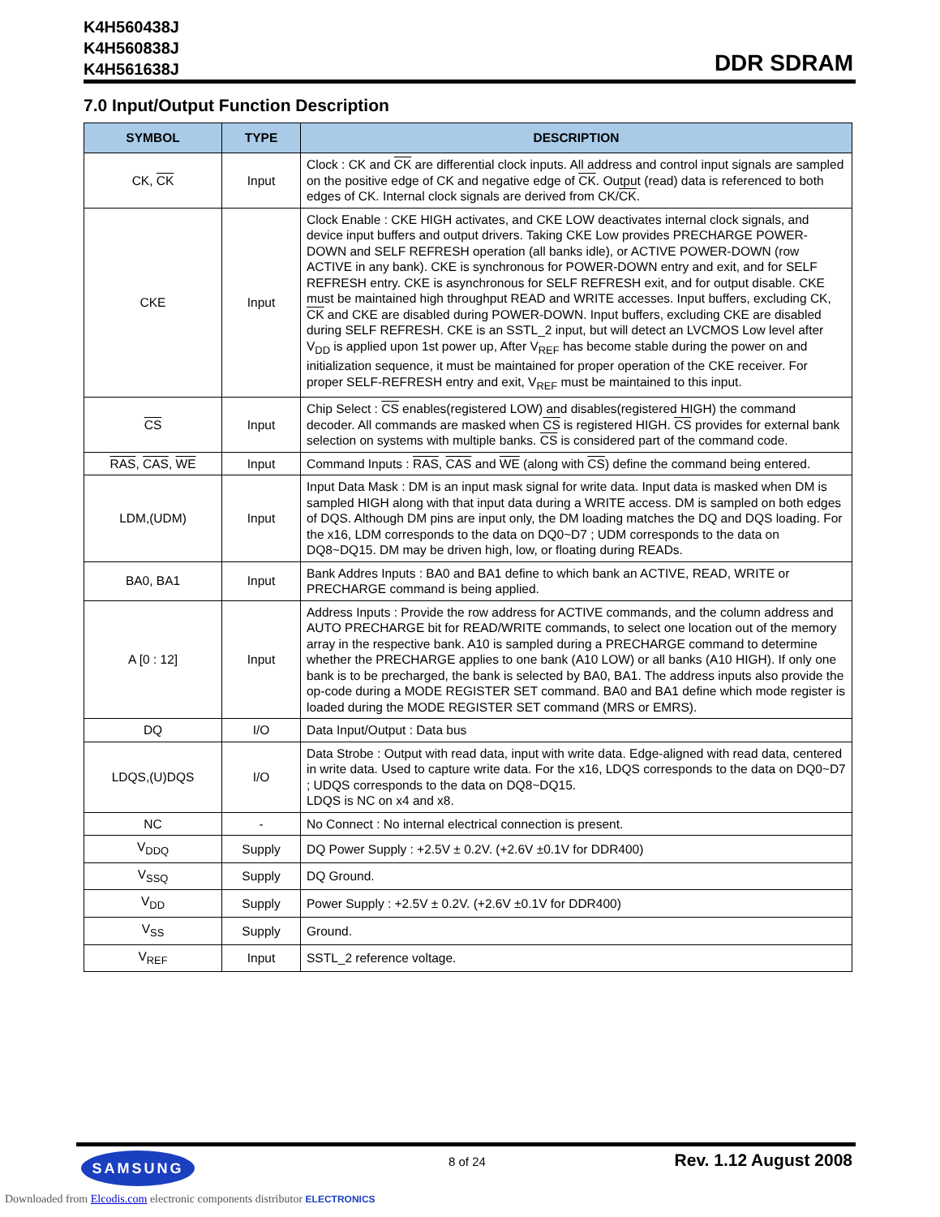K4H560438J
K4H560838J
K4H561638J
DDR SDRAM
7.0 Input/Output Function Description
| SYMBOL | TYPE | DESCRIPTION |
| --- | --- | --- |
| CK, CK | Input | Clock : CK and CK are differential clock inputs. All address and control input signals are sampled on the positive edge of CK and negative edge of CK . Output (read) data is referenced to both edges of CK. Internal clock signals are derived from CK/ CK . |
| CKE | Input | Clock Enable : CKE HIGH activates, and CKE LOW deactivates internal clock signals, and device input buffers and output drivers. Taking CKE Low provides PRECHARGE POWER-DOWN and SELF REFRESH operation (all banks idle), or ACTIVE POWER-DOWN (row ACTIVE in any bank). CKE is synchronous for POWER-DOWN entry and exit, and for SELF REFRESH entry. CKE is asynchronous for SELF REFRESH exit, and for output disable. CKE must be maintained high throughput READ and WRITE accesses. Input buffers, excluding CK, CK and CKE are disabled during POWER-DOWN. Input buffers, excluding CKE are disabled during SELF REFRESH. CKE is an SSTL_2 input, but will detect an LVCMOS Low level after V<sub>DD</sub> is applied upon 1st power up, After V<sub>REF</sub> has become stable during the power on and initialization sequence, it must be maintained for proper operation of the CKE receiver. For proper SELF-REFRESH entry and exit, V<sub>REF</sub> must be maintained to this input. |
| CS | Input | Chip Select : CS enables(registered LOW) and disables(registered HIGH) the command decoder. All commands are masked when CS is registered HIGH. CS provides for external bank selection on systems with multiple banks. CS is considered part of the command code. |
| RAS , CAS , WE | Input | Command Inputs : RAS , CAS and WE (along with CS ) define the command being entered. |
| LDM,(UDM) | Input | Input Data Mask : DM is an input mask signal for write data. Input data is masked when DM is sampled HIGH along with that input data during a WRITE access. DM is sampled on both edges of DQS. Although DM pins are input only, the DM loading matches the DQ and DQS loading. For the x16, LDM corresponds to the data on DQ0~D7 ; UDM corresponds to the data on DQ8~DQ15. DM may be driven high, low, or floating during READs. |
| BA0, BA1 | Input | Bank Addres Inputs : BA0 and BA1 define to which bank an ACTIVE, READ, WRITE or PRECHARGE command is being applied. |
| A [0 : 12] | Input | Address Inputs : Provide the row address for ACTIVE commands, and the column address and AUTO PRECHARGE bit for READ/WRITE commands, to select one location out of the memory array in the respective bank. A10 is sampled during a PRECHARGE command to determine whether the PRECHARGE applies to one bank (A10 LOW) or all banks (A10 HIGH). If only one bank is to be precharged, the bank is selected by BA0, BA1. The address inputs also provide the op-code during a MODE REGISTER SET command. BA0 and BA1 define which mode register is loaded during the MODE REGISTER SET command (MRS or EMRS). |
| DQ | I/O | Data Input/Output : Data bus |
| LDQS,(U)DQS | I/O | Data Strobe : Output with read data, input with write data. Edge-aligned with read data, centered in write data. Used to capture write data. For the x16, LDQS corresponds to the data on DQ0~D7 ; UDQS corresponds to the data on DQ8~DQ15. LDQS is NC on x4 and x8. |
| NC | - | No Connect : No internal electrical connection is present. |
| V<sub>DDQ</sub> | Supply | DQ Power Supply : +2.5V ± 0.2V. (+2.6V ±0.1V for DDR400) |
| V<sub>SSQ</sub> | Supply | DQ Ground. |
| V<sub>DD</sub> | Supply | Power Supply : +2.5V ± 0.2V. (+2.6V ±0.1V for DDR400) |
| V<sub>SS</sub> | Supply | Ground. |
| V<sub>REF</sub> | Input | SSTL_2 reference voltage. |
SAMSUNG 8 of 24 Rev. 1.12 August 2008
Downloaded from Elcodis.com electronic components distributor ELECTRONICS